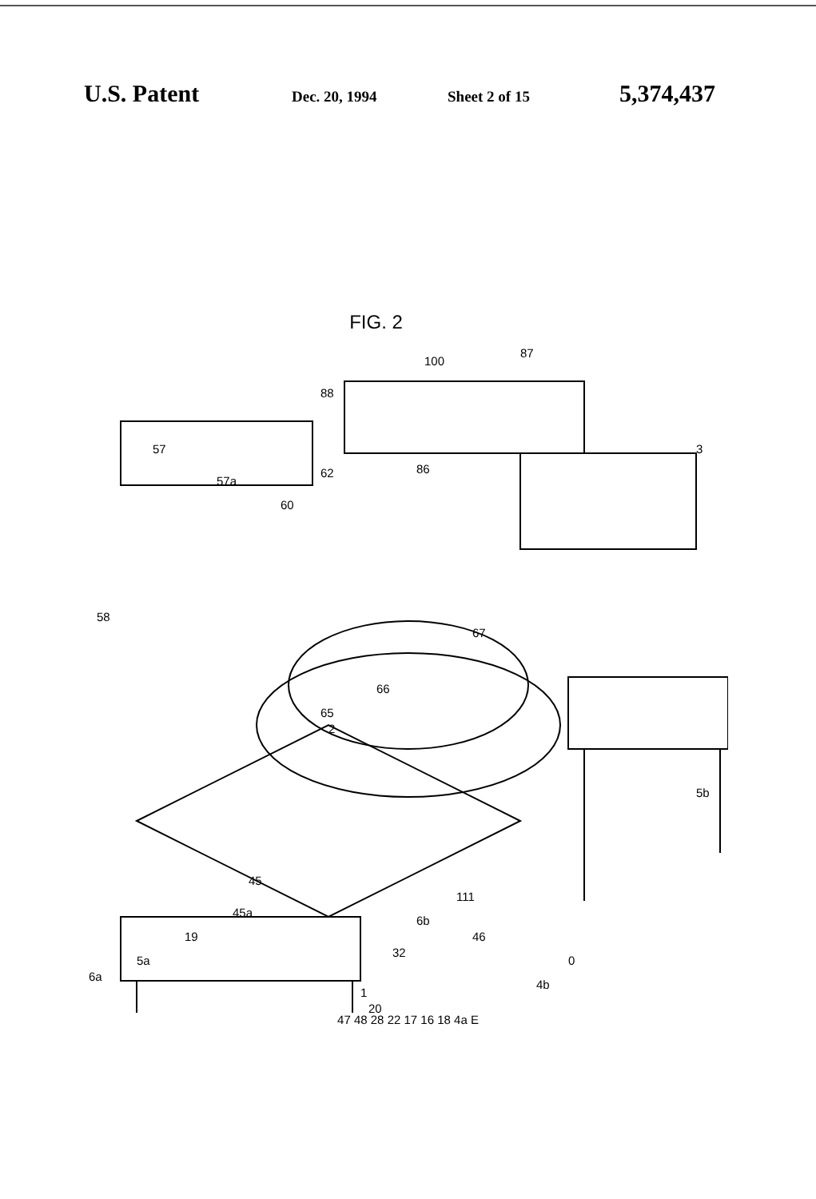U.S. Patent Dec. 20, 1994 Sheet 2 of 15 5,374,437
FIG. 2
87
100
88
57
57a
62
86
60
3
58
67
66
65
2
5b
45
45a
6b
111
46
0
19
5a
6a
32
1
4b
20
47 48 28 22 17 16 18 4a E